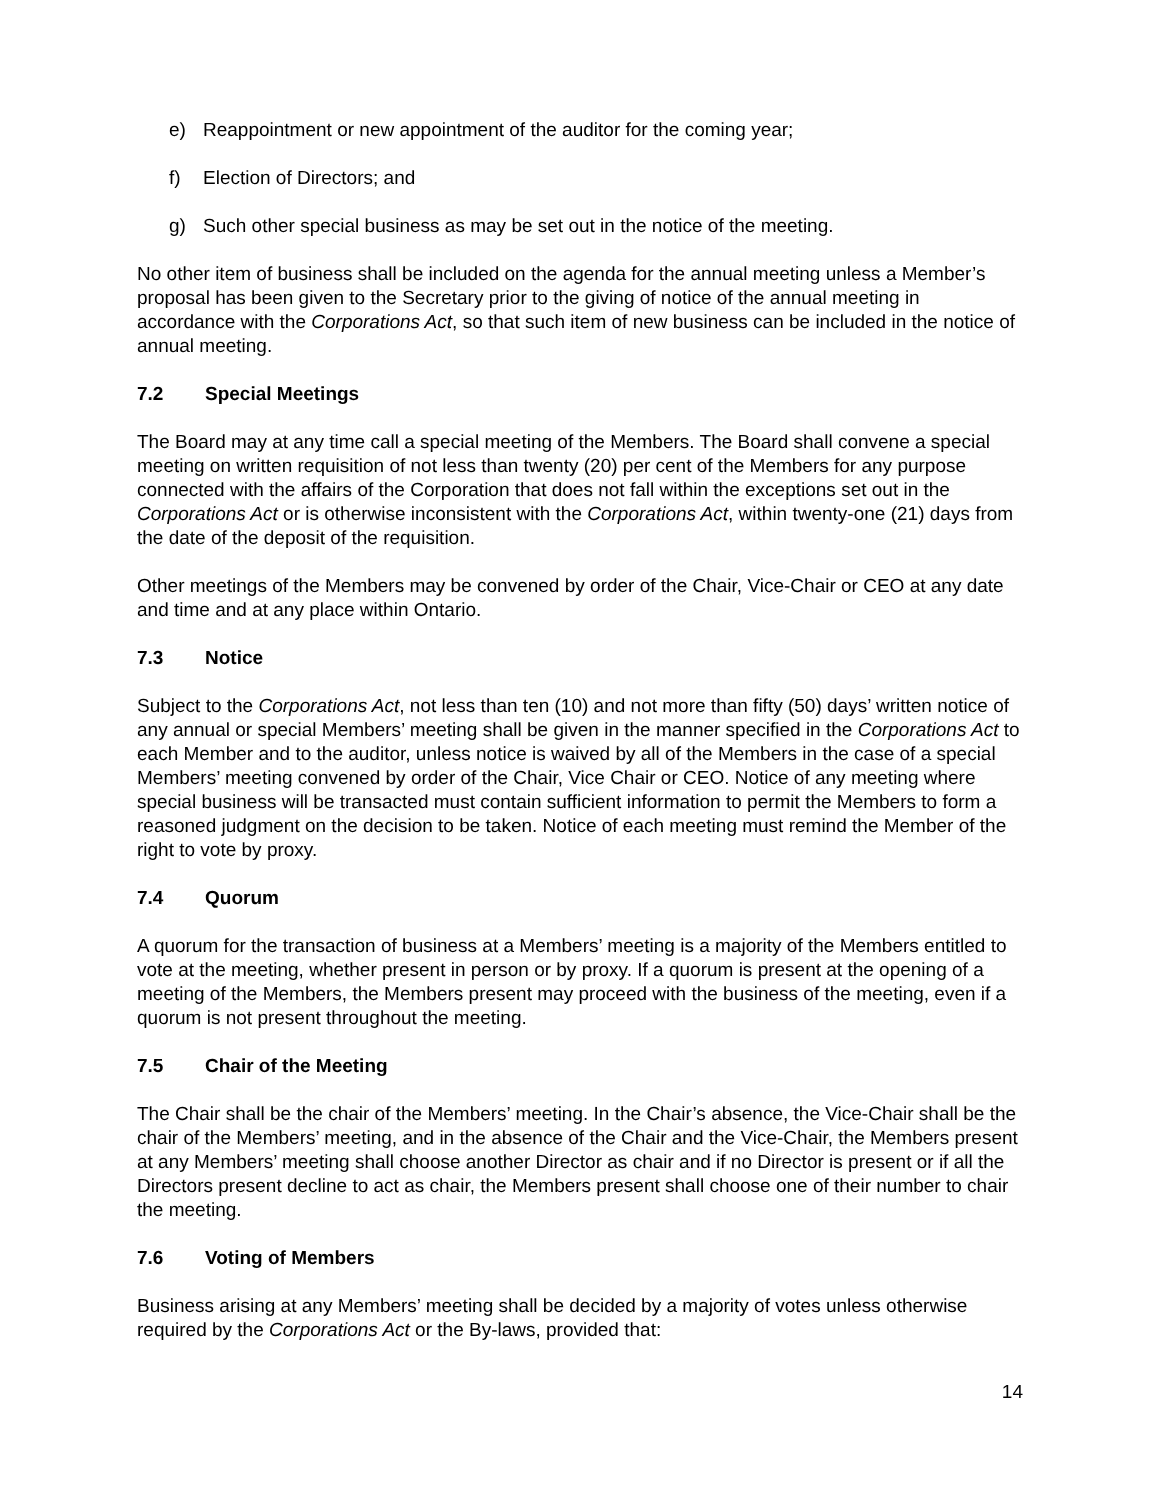e) Reappointment or new appointment of the auditor for the coming year;
f) Election of Directors; and
g) Such other special business as may be set out in the notice of the meeting.
No other item of business shall be included on the agenda for the annual meeting unless a Member’s proposal has been given to the Secretary prior to the giving of notice of the annual meeting in accordance with the Corporations Act, so that such item of new business can be included in the notice of annual meeting.
7.2 Special Meetings
The Board may at any time call a special meeting of the Members. The Board shall convene a special meeting on written requisition of not less than twenty (20) per cent of the Members for any purpose connected with the affairs of the Corporation that does not fall within the exceptions set out in the Corporations Act or is otherwise inconsistent with the Corporations Act, within twenty-one (21) days from the date of the deposit of the requisition.
Other meetings of the Members may be convened by order of the Chair, Vice-Chair or CEO at any date and time and at any place within Ontario.
7.3 Notice
Subject to the Corporations Act, not less than ten (10) and not more than fifty (50) days’ written notice of any annual or special Members’ meeting shall be given in the manner specified in the Corporations Act to each Member and to the auditor, unless notice is waived by all of the Members in the case of a special Members’ meeting convened by order of the Chair, Vice Chair or CEO. Notice of any meeting where special business will be transacted must contain sufficient information to permit the Members to form a reasoned judgment on the decision to be taken. Notice of each meeting must remind the Member of the right to vote by proxy.
7.4 Quorum
A quorum for the transaction of business at a Members’ meeting is a majority of the Members entitled to vote at the meeting, whether present in person or by proxy. If a quorum is present at the opening of a meeting of the Members, the Members present may proceed with the business of the meeting, even if a quorum is not present throughout the meeting.
7.5 Chair of the Meeting
The Chair shall be the chair of the Members’ meeting. In the Chair’s absence, the Vice-Chair shall be the chair of the Members’ meeting, and in the absence of the Chair and the Vice-Chair, the Members present at any Members’ meeting shall choose another Director as chair and if no Director is present or if all the Directors present decline to act as chair, the Members present shall choose one of their number to chair the meeting.
7.6 Voting of Members
Business arising at any Members’ meeting shall be decided by a majority of votes unless otherwise required by the Corporations Act or the By-laws, provided that:
14